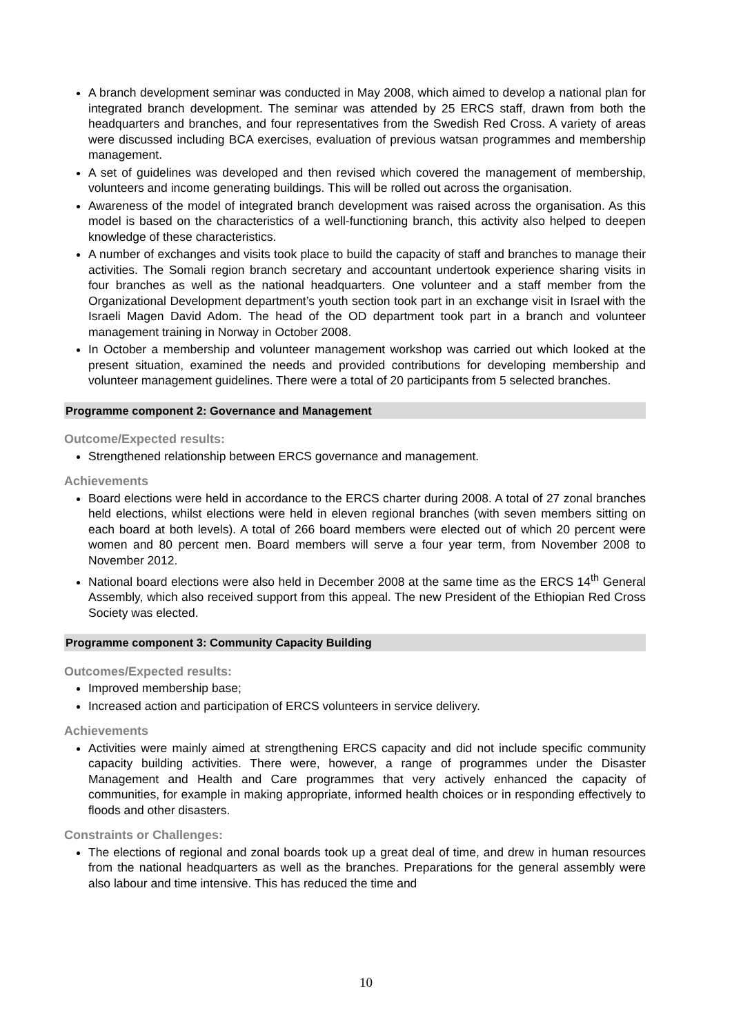A branch development seminar was conducted in May 2008, which aimed to develop a national plan for integrated branch development. The seminar was attended by 25 ERCS staff, drawn from both the headquarters and branches, and four representatives from the Swedish Red Cross. A variety of areas were discussed including BCA exercises, evaluation of previous watsan programmes and membership management.
A set of guidelines was developed and then revised which covered the management of membership, volunteers and income generating buildings. This will be rolled out across the organisation.
Awareness of the model of integrated branch development was raised across the organisation. As this model is based on the characteristics of a well-functioning branch, this activity also helped to deepen knowledge of these characteristics.
A number of exchanges and visits took place to build the capacity of staff and branches to manage their activities. The Somali region branch secretary and accountant undertook experience sharing visits in four branches as well as the national headquarters. One volunteer and a staff member from the Organizational Development department’s youth section took part in an exchange visit in Israel with the Israeli Magen David Adom. The head of the OD department took part in a branch and volunteer management training in Norway in October 2008.
In October a membership and volunteer management workshop was carried out which looked at the present situation, examined the needs and provided contributions for developing membership and volunteer management guidelines. There were a total of 20 participants from 5 selected branches.
Programme component 2: Governance and Management
Outcome/Expected results:
Strengthened relationship between ERCS governance and management.
Achievements
Board elections were held in accordance to the ERCS charter during 2008. A total of 27 zonal branches held elections, whilst elections were held in eleven regional branches (with seven members sitting on each board at both levels). A total of 266 board members were elected out of which 20 percent were women and 80 percent men. Board members will serve a four year term, from November 2008 to November 2012.
National board elections were also held in December 2008 at the same time as the ERCS 14<sup>th</sup> General Assembly, which also received support from this appeal. The new President of the Ethiopian Red Cross Society was elected.
Programme component 3: Community Capacity Building
Outcomes/Expected results:
Improved membership base;
Increased action and participation of ERCS volunteers in service delivery.
Achievements
Activities were mainly aimed at strengthening ERCS capacity and did not include specific community capacity building activities. There were, however, a range of programmes under the Disaster Management and Health and Care programmes that very actively enhanced the capacity of communities, for example in making appropriate, informed health choices or in responding effectively to floods and other disasters.
Constraints or Challenges:
The elections of regional and zonal boards took up a great deal of time, and drew in human resources from the national headquarters as well as the branches. Preparations for the general assembly were also labour and time intensive. This has reduced the time and
10